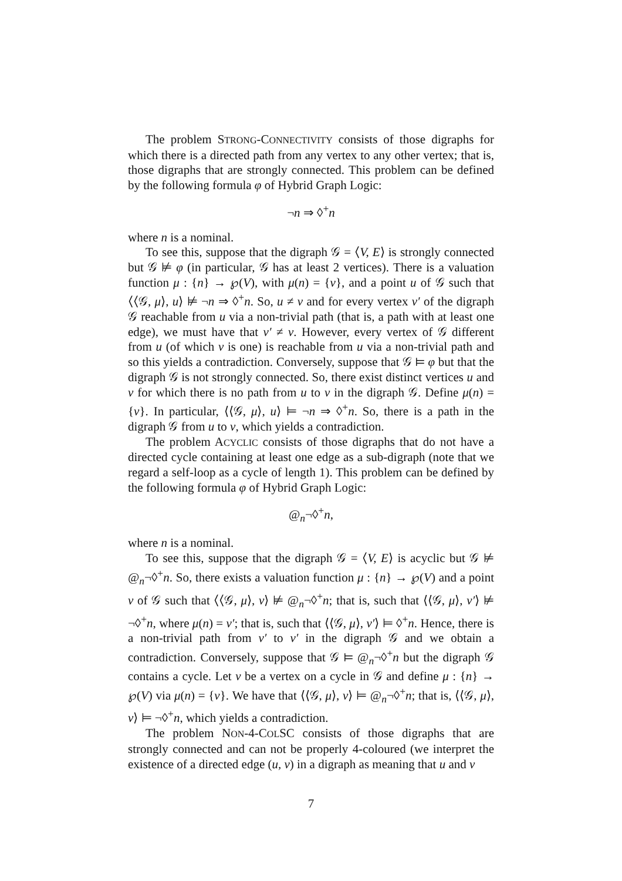The problem STRONG-CONNECTIVITY consists of those digraphs for which there is a directed path from any vertex to any other vertex; that is, those digraphs that are strongly connected. This problem can be defined by the following formula φ of Hybrid Graph Logic:
¬n ⇒ ◊<sup>+</sup>n
where n is a nominal.
To see this, suppose that the digraph 𝒢 = ⟨V, E⟩ is strongly connected but 𝒢 ⊭ φ (in particular, 𝒢 has at least 2 vertices). There is a valuation function μ : {n} → ℘(V), with μ(n) = {v}, and a point u of 𝒢 such that ⟨⟨𝒢, μ⟩, u⟩ ⊭ ¬n ⇒ ◊<sup>+</sup>n. So, u ≠ v and for every vertex v′ of the digraph 𝒢 reachable from u via a non-trivial path (that is, a path with at least one edge), we must have that v′ ≠ v. However, every vertex of 𝒢 different from u (of which v is one) is reachable from u via a non-trivial path and so this yields a contradiction. Conversely, suppose that 𝒢 ⊨ φ but that the digraph 𝒢 is not strongly connected. So, there exist distinct vertices u and v for which there is no path from u to v in the digraph 𝒢. Define μ(n) = {v}. In particular, ⟨⟨𝒢, μ⟩, u⟩ ⊨ ¬n ⇒ ◊<sup>+</sup>n. So, there is a path in the digraph 𝒢 from u to v, which yields a contradiction.
The problem ACYCLIC consists of those digraphs that do not have a directed cycle containing at least one edge as a sub-digraph (note that we regard a self-loop as a cycle of length 1). This problem can be defined by the following formula φ of Hybrid Graph Logic:
@<sub>n</sub>¬◊<sup>+</sup>n,
where n is a nominal.
To see this, suppose that the digraph 𝒢 = ⟨V, E⟩ is acyclic but 𝒢 ⊭ @<sub>n</sub>¬◊<sup>+</sup>n. So, there exists a valuation function μ : {n} → ℘(V) and a point v of 𝒢 such that ⟨⟨𝒢, μ⟩, v⟩ ⊭ @<sub>n</sub>¬◊<sup>+</sup>n; that is, such that ⟨⟨𝒢, μ⟩, v′⟩ ⊭ ¬◊<sup>+</sup>n, where μ(n) = v′; that is, such that ⟨⟨𝒢, μ⟩, v′⟩ ⊨ ◊<sup>+</sup>n. Hence, there is a non-trivial path from v′ to v′ in the digraph 𝒢 and we obtain a contradiction. Conversely, suppose that 𝒢 ⊨ @<sub>n</sub>¬◊<sup>+</sup>n but the digraph 𝒢 contains a cycle. Let v be a vertex on a cycle in 𝒢 and define μ : {n} → ℘(V) via μ(n) = {v}. We have that ⟨⟨𝒢, μ⟩, v⟩ ⊨ @<sub>n</sub>¬◊<sup>+</sup>n; that is, ⟨⟨𝒢, μ⟩, v⟩ ⊨ ¬◊<sup>+</sup>n, which yields a contradiction.
The problem NON-4-COLSC consists of those digraphs that are strongly connected and can not be properly 4-coloured (we interpret the existence of a directed edge (u, v) in a digraph as meaning that u and v
7